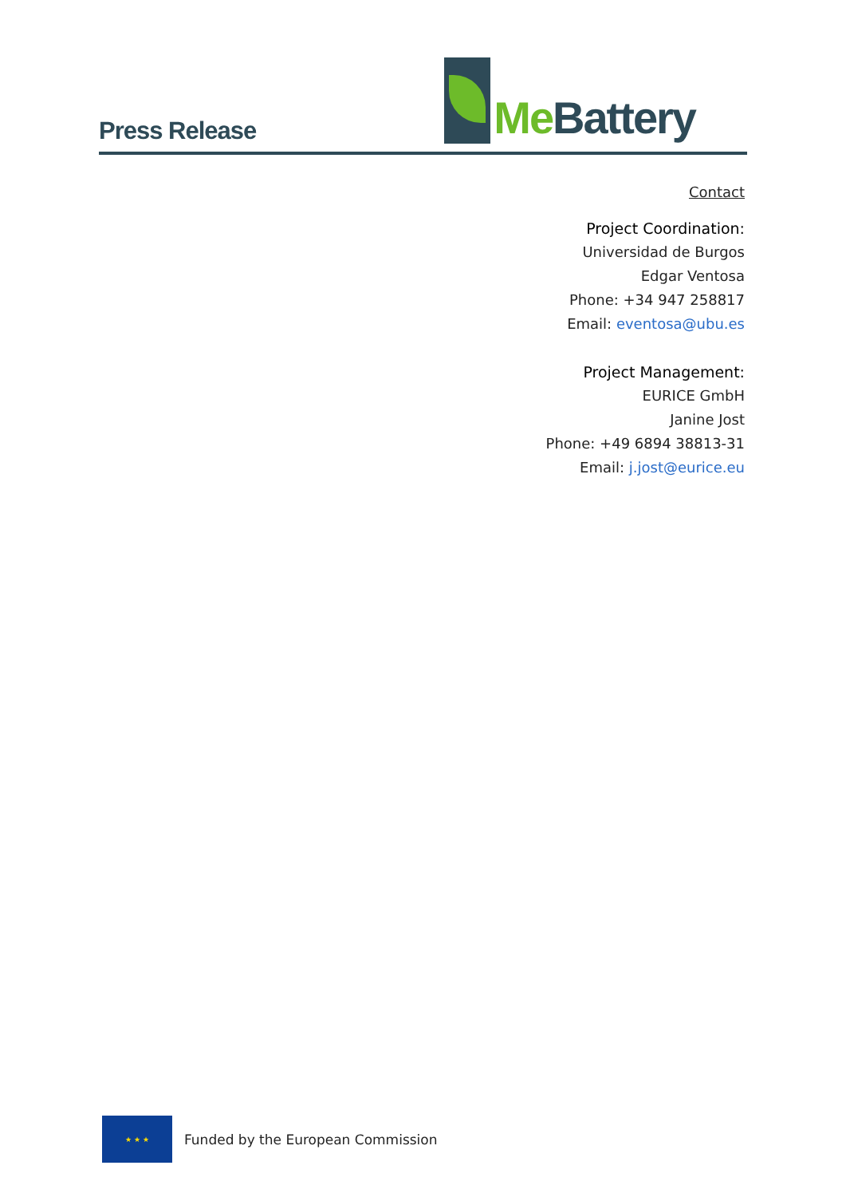Press Release
Me Battery
Contact
Project Coordination:
Universidad de Burgos
Edgar Ventosa
Phone: +34 947 258817
Email: eventosa@ubu.es
Project Management:
EURICE GmbH
Janine Jost
Phone: +49 6894 38813-31
Email: j.jost@eurice.eu
★ ★ ★
Funded by the European Commission